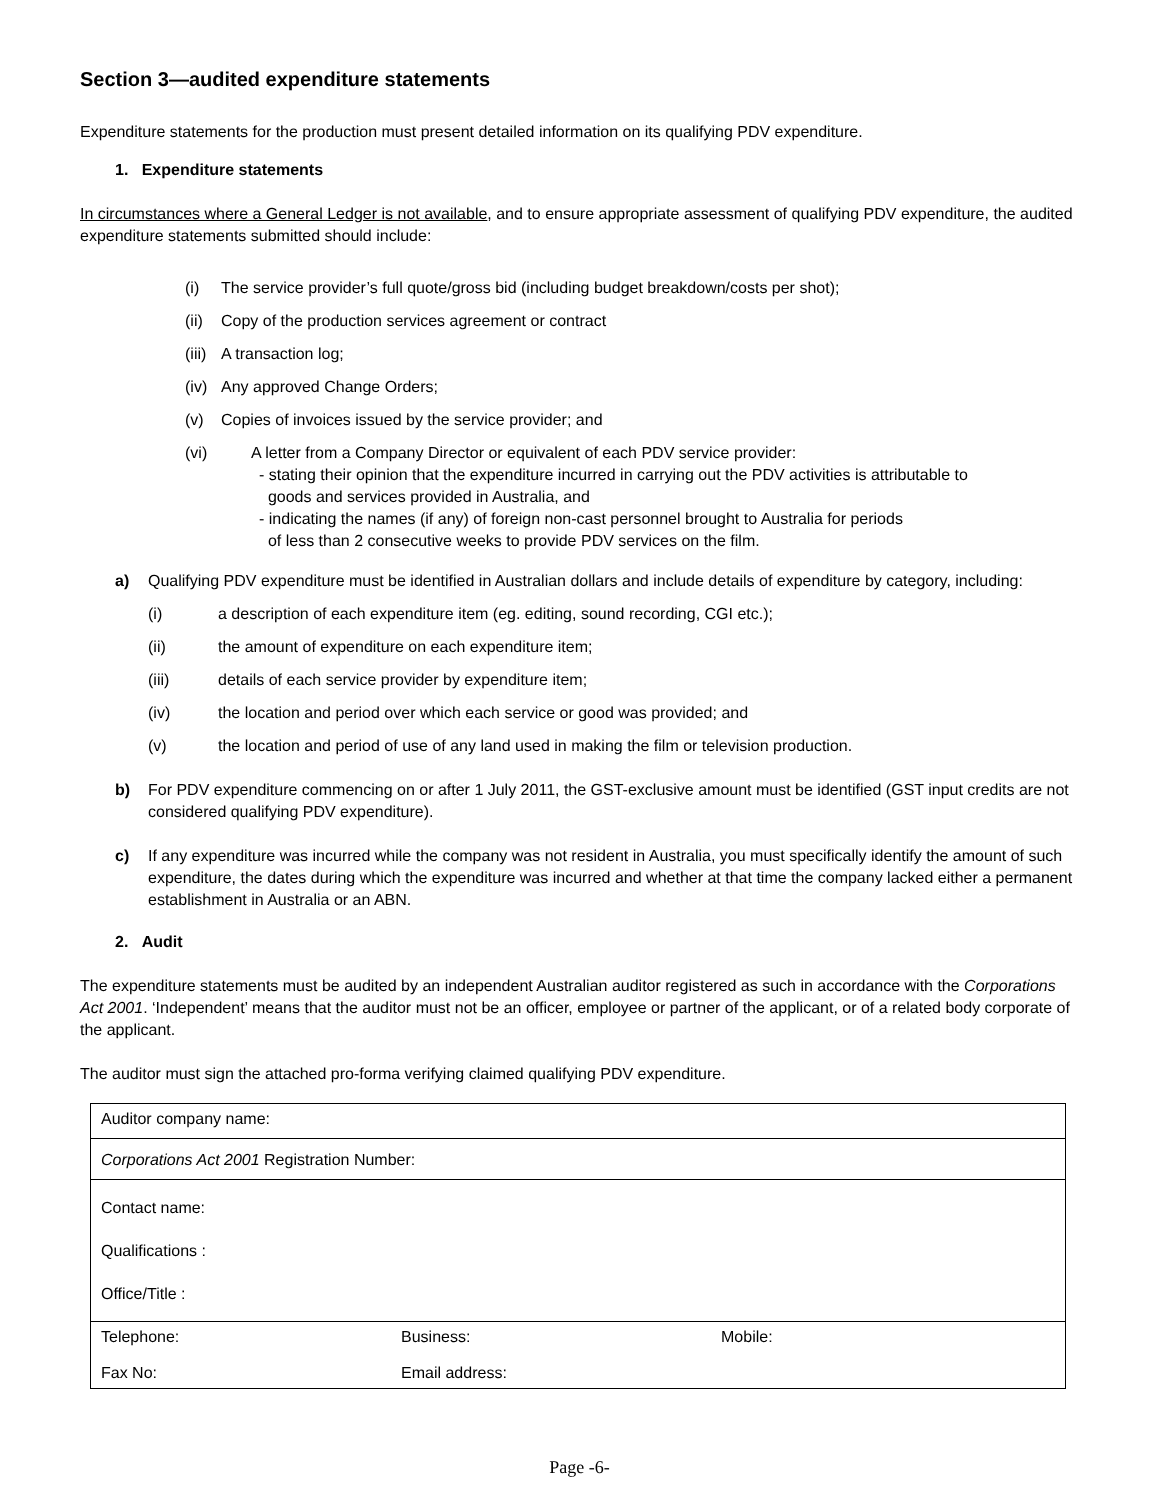Section 3—audited expenditure statements
Expenditure statements for the production must present detailed information on its qualifying PDV expenditure.
1. Expenditure statements
In circumstances where a General Ledger is not available, and to ensure appropriate assessment of qualifying PDV expenditure, the audited expenditure statements submitted should include:
(i) The service provider’s full quote/gross bid (including budget breakdown/costs per shot);
(ii) Copy of the production services agreement or contract
(iii) A transaction log;
(iv) Any approved Change Orders;
(v) Copies of invoices issued by the service provider; and
(vi) A letter from a Company Director or equivalent of each PDV service provider:
- stating their opinion that the expenditure incurred in carrying out the PDV activities is attributable to
goods and services provided in Australia, and
- indicating the names (if any) of foreign non-cast personnel brought to Australia for periods
of less than 2 consecutive weeks to provide PDV services on the film.
a) Qualifying PDV expenditure must be identified in Australian dollars and include details of expenditure by category, including:
(i) a description of each expenditure item (eg. editing, sound recording, CGI etc.);
(ii) the amount of expenditure on each expenditure item;
(iii) details of each service provider by expenditure item;
(iv) the location and period over which each service or good was provided; and
(v) the location and period of use of any land used in making the film or television production.
b) For PDV expenditure commencing on or after 1 July 2011, the GST-exclusive amount must be identified (GST input credits are not considered qualifying PDV expenditure).
c) If any expenditure was incurred while the company was not resident in Australia, you must specifically identify the amount of such expenditure, the dates during which the expenditure was incurred and whether at that time the company lacked either a permanent establishment in Australia or an ABN.
2. Audit
The expenditure statements must be audited by an independent Australian auditor registered as such in accordance with the Corporations Act 2001. ‘Independent’ means that the auditor must not be an officer, employee or partner of the applicant, or of a related body corporate of the applicant.
The auditor must sign the attached pro-forma verifying claimed qualifying PDV expenditure.
| Auditor company name: | | |
| Corporations Act 2001 Registration Number: | | |
| Contact name: Qualifications : Office/Title : | | |
| Telephone: | Business: | Mobile: |
| Fax No: | Email address: | |
Page -6-